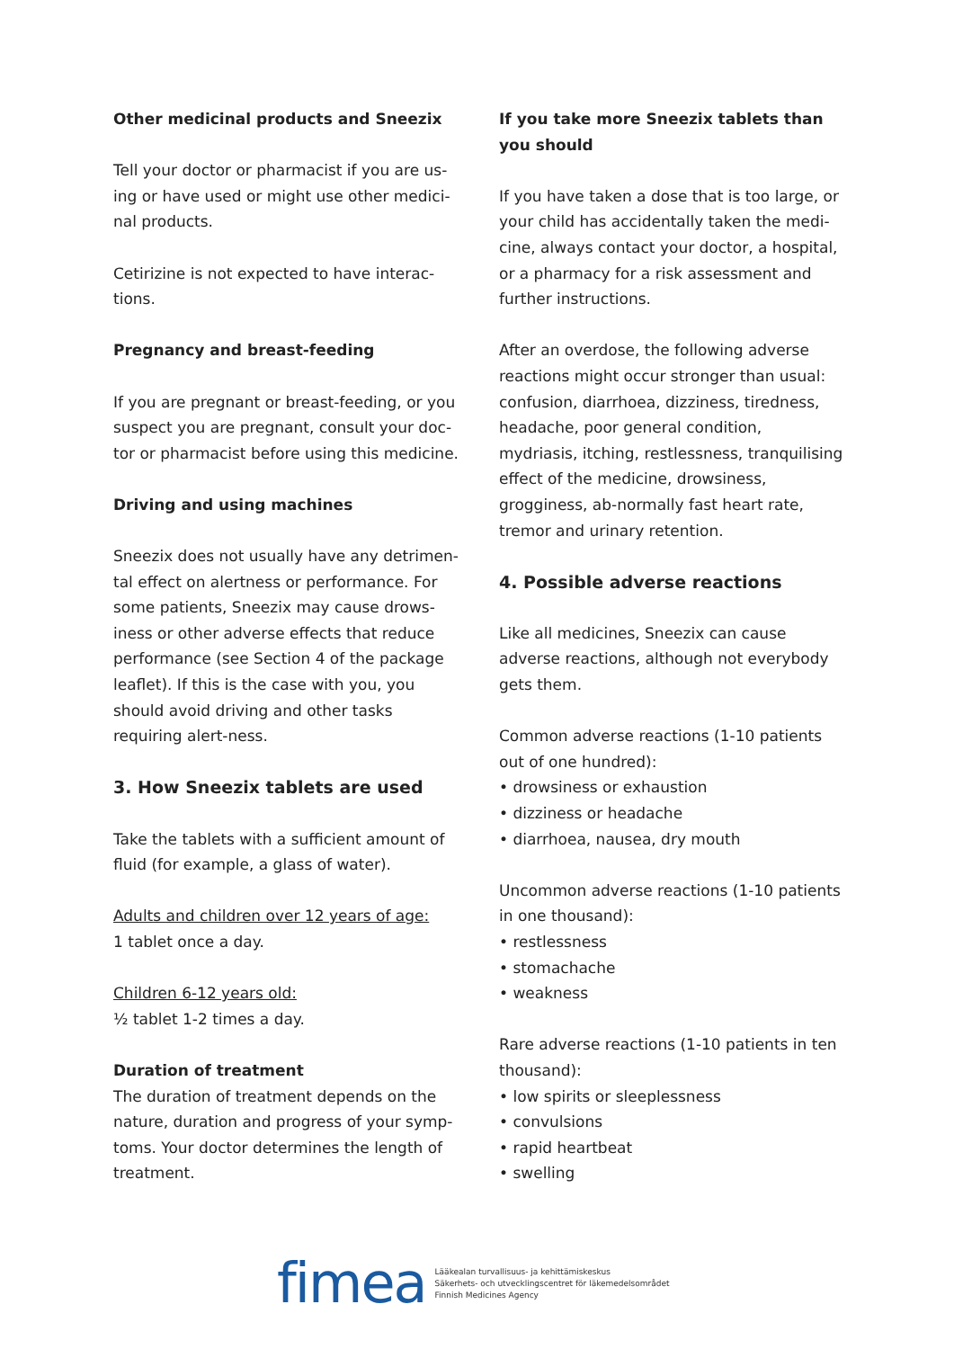Other medicinal products and Sneezix
Tell your doctor or pharmacist if you are us-ing or have used or might use other medici-nal products.
Cetirizine is not expected to have interac-tions.
Pregnancy and breast-feeding
If you are pregnant or breast-feeding, or you suspect you are pregnant, consult your doc-tor or pharmacist before using this medicine.
Driving and using machines
Sneezix does not usually have any detrimen-tal effect on alertness or performance. For some patients, Sneezix may cause drows-iness or other adverse effects that reduce performance (see Section 4 of the package leaflet). If this is the case with you, you should avoid driving and other tasks requiring alert-ness.
3. How Sneezix tablets are used
Take the tablets with a sufficient amount of fluid (for example, a glass of water).
Adults and children over 12 years of age:
1 tablet once a day.
Children 6-12 years old:
½ tablet 1-2 times a day.
Duration of treatment
The duration of treatment depends on the nature, duration and progress of your symp-toms. Your doctor determines the length of treatment.
If you take more Sneezix tablets than you should
If you have taken a dose that is too large, or your child has accidentally taken the medi-cine, always contact your doctor, a hospital, or a pharmacy for a risk assessment and further instructions.
After an overdose, the following adverse reactions might occur stronger than usual: confusion, diarrhoea, dizziness, tiredness, headache, poor general condition, mydriasis, itching, restlessness, tranquilising effect of the medicine, drowsiness, grogginess, ab-normally fast heart rate, tremor and urinary retention.
4. Possible adverse reactions
Like all medicines, Sneezix can cause adverse reactions, although not everybody gets them.
Common adverse reactions (1-10 patients out of one hundred):
• drowsiness or exhaustion
• dizziness or headache
• diarrhoea, nausea, dry mouth
Uncommon adverse reactions (1-10 patients in one thousand):
• restlessness
• stomachache
• weakness
Rare adverse reactions (1-10 patients in ten thousand):
• low spirits or sleeplessness
• convulsions
• rapid heartbeat
• swelling
fimea
Lääkealan turvallisuus- ja kehittämiskeskus
Säkerhets- och utvecklingscentret för läkemedelsområdet
Finnish Medicines Agency